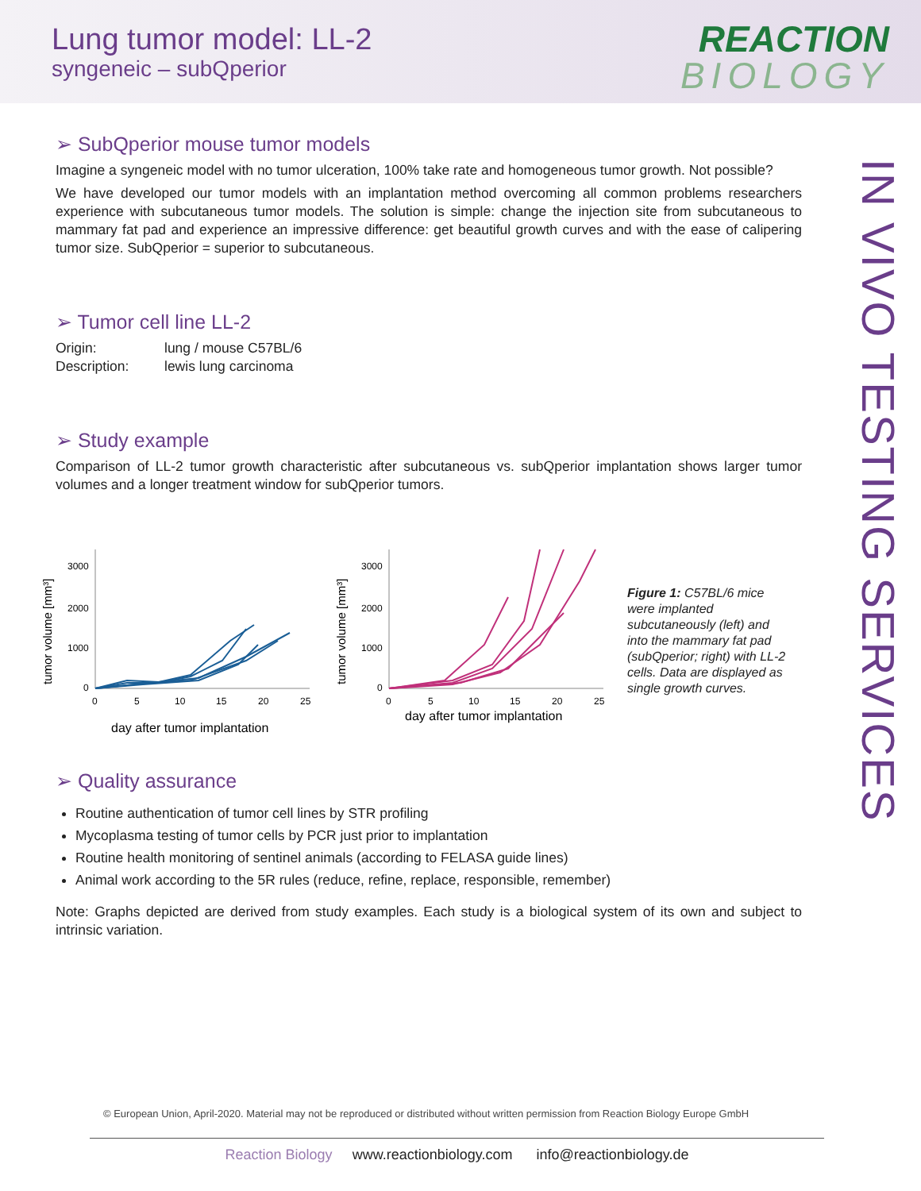Lung tumor model: LL-2
syngeneic – subQperior
REACTION
BIOLOGY
IN VIVO TESTING SERVICES
➢ SubQperior mouse tumor models
Imagine a syngeneic model with no tumor ulceration, 100% take rate and homogeneous tumor growth. Not possible?
We have developed our tumor models with an implantation method overcoming all common problems researchers experience with subcutaneous tumor models. The solution is simple: change the injection site from subcutaneous to mammary fat pad and experience an impressive difference: get beautiful growth curves and with the ease of calipering tumor size. SubQperior = superior to subcutaneous.
➢ Tumor cell line LL-2
Origin: lung / mouse C57BL/6 Description: lewis lung carcinoma
➢ Study example
Comparison of LL-2 tumor growth characteristic after subcutaneous vs. subQperior implantation shows larger tumor volumes and a longer treatment window for subQperior tumors.
tumor volume [mm³]
3000
2000
1000
0
0
5
10
15
20
25
day after tumor implantation
tumor volume [mm³]
3000
2000
1000
0
0
5
10
15
20
25
day after tumor implantation
Figure 1: C57BL/6 mice were implanted subcutaneously (left) and into the mammary fat pad (subQperior; right) with LL-2 cells. Data are displayed as single growth curves.
➢ Quality assurance
Routine authentication of tumor cell lines by STR profiling
Mycoplasma testing of tumor cells by PCR just prior to implantation
Routine health monitoring of sentinel animals (according to FELASA guide lines)
Animal work according to the 5R rules (reduce, refine, replace, responsible, remember)
Note: Graphs depicted are derived from study examples. Each study is a biological system of its own and subject to intrinsic variation.
© European Union, April-2020. Material may not be reproduced or distributed without written permission from Reaction Biology Europe GmbH
Reaction Biology www.reactionbiology.com info@reactionbiology.de